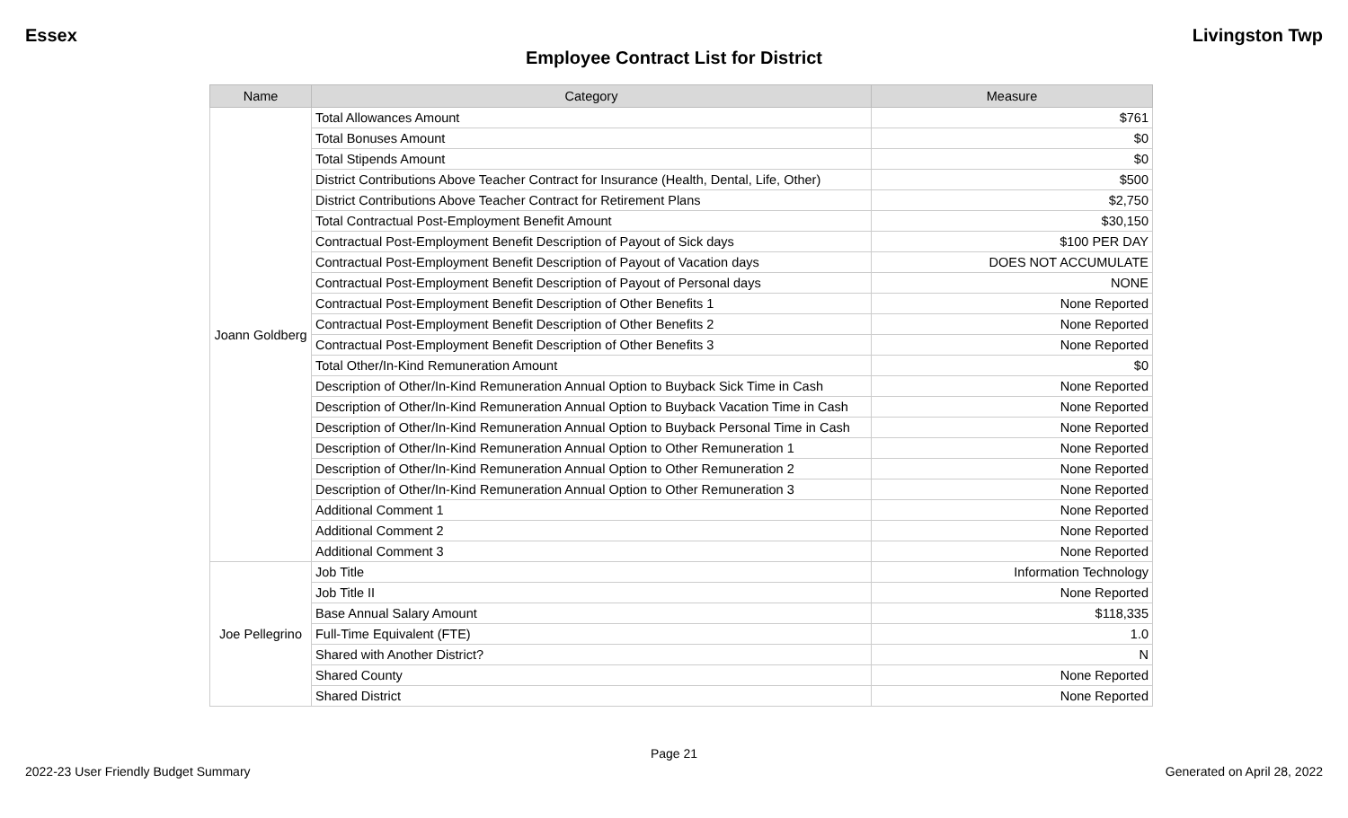Essex Livingston Twp
Employee Contract List for District
| Name | Category | Measure |
| --- | --- | --- |
| Joann Goldberg | Total Allowances Amount | $761 |
| | Total Bonuses Amount | $0 |
| | Total Stipends Amount | $0 |
| | District Contributions Above Teacher Contract for Insurance (Health, Dental, Life, Other) | $500 |
| | District Contributions Above Teacher Contract for Retirement Plans | $2,750 |
| | Total Contractual Post-Employment Benefit Amount | $30,150 |
| | Contractual Post-Employment Benefit Description of Payout of Sick days | $100 PER DAY |
| | Contractual Post-Employment Benefit Description of Payout of Vacation days | DOES NOT ACCUMULATE |
| | Contractual Post-Employment Benefit Description of Payout of Personal days | NONE |
| | Contractual Post-Employment Benefit Description of Other Benefits 1 | None Reported |
| | Contractual Post-Employment Benefit Description of Other Benefits 2 | None Reported |
| | Contractual Post-Employment Benefit Description of Other Benefits 3 | None Reported |
| | Total Other/In-Kind Remuneration Amount | $0 |
| | Description of Other/In-Kind Remuneration Annual Option to Buyback Sick Time in Cash | None Reported |
| | Description of Other/In-Kind Remuneration Annual Option to Buyback Vacation Time in Cash | None Reported |
| | Description of Other/In-Kind Remuneration Annual Option to Buyback Personal Time in Cash | None Reported |
| | Description of Other/In-Kind Remuneration Annual Option to Other Remuneration 1 | None Reported |
| | Description of Other/In-Kind Remuneration Annual Option to Other Remuneration 2 | None Reported |
| | Description of Other/In-Kind Remuneration Annual Option to Other Remuneration 3 | None Reported |
| | Additional Comment 1 | None Reported |
| | Additional Comment 2 | None Reported |
| | Additional Comment 3 | None Reported |
| Joe Pellegrino | Job Title | Information Technology |
| | Job Title II | None Reported |
| | Base Annual Salary Amount | $118,335 |
| | Full-Time Equivalent (FTE) | 1.0 |
| | Shared with Another District? | N |
| | Shared County | None Reported |
| | Shared District | None Reported |
Page 21
2022-23 User Friendly Budget Summary Generated on April 28, 2022